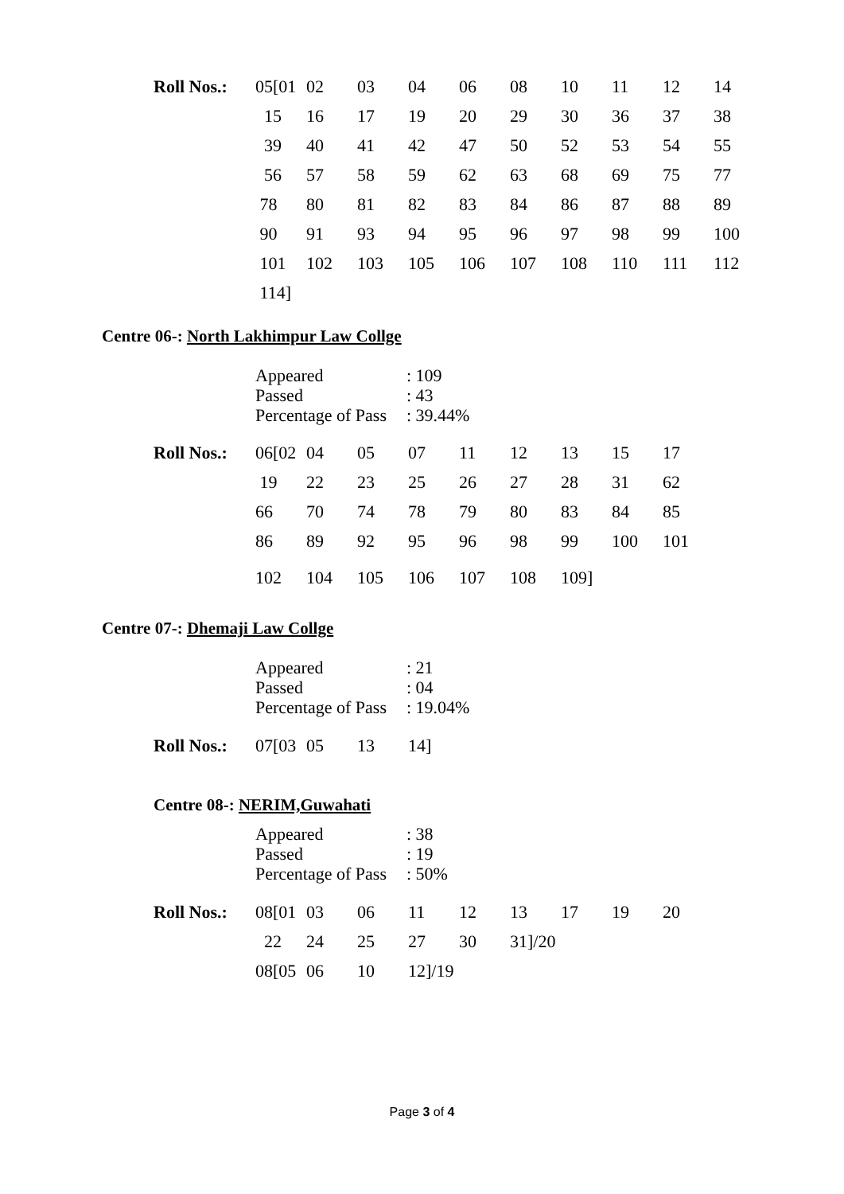| Roll Nos.: | 05[01 | 02 | 03 | 04 | 06 | 08 | 10 | 11 | 12 | 14 |
| | 15 | 16 | 17 | 19 | 20 | 29 | 30 | 36 | 37 | 38 |
| | 39 | 40 | 41 | 42 | 47 | 50 | 52 | 53 | 54 | 55 |
| | 56 | 57 | 58 | 59 | 62 | 63 | 68 | 69 | 75 | 77 |
| | 78 | 80 | 81 | 82 | 83 | 84 | 86 | 87 | 88 | 89 |
| | 90 | 91 | 93 | 94 | 95 | 96 | 97 | 98 | 99 | 100 |
| | 101 | 102 | 103 | 105 | 106 | 107 | 108 | 110 | 111 | 112 |
| | 114] | | | | | | | | | |
Centre 06-: North Lakhimpur Law Collge
| Appeared | : 109 |
| Passed | : 43 |
| Percentage of Pass | : 39.44% |
| Roll Nos.: | 06[02 | 04 | 05 | 07 | 11 | 12 | 13 | 15 | 17 |
| | 19 | 22 | 23 | 25 | 26 | 27 | 28 | 31 | 62 |
| | 66 | 70 | 74 | 78 | 79 | 80 | 83 | 84 | 85 |
| | 86 | 89 | 92 | 95 | 96 | 98 | 99 | 100 | 101 |
| | 102 | 104 | 105 | 106 | 107 | 108 | 109] | | |
Centre 07-: Dhemaji Law Collge
| Appeared | : 21 |
| Passed | : 04 |
| Percentage of Pass | : 19.04% |
| Roll Nos.: | 07[03 | 05 | 13 | 14] |
Centre 08-: NERIM,Guwahati
| Appeared | : 38 |
| Passed | : 19 |
| Percentage of Pass | : 50% |
| Roll Nos.: | 08[01 | 03 | 06 | 11 | 12 | 13 | 17 | 19 | 20 |
| | 22 | 24 | 25 | 27 | 30 | 31]/20 | | | |
| | 08[05 | 06 | 10 | 12]/19 | | | | | |
Page 3 of 4